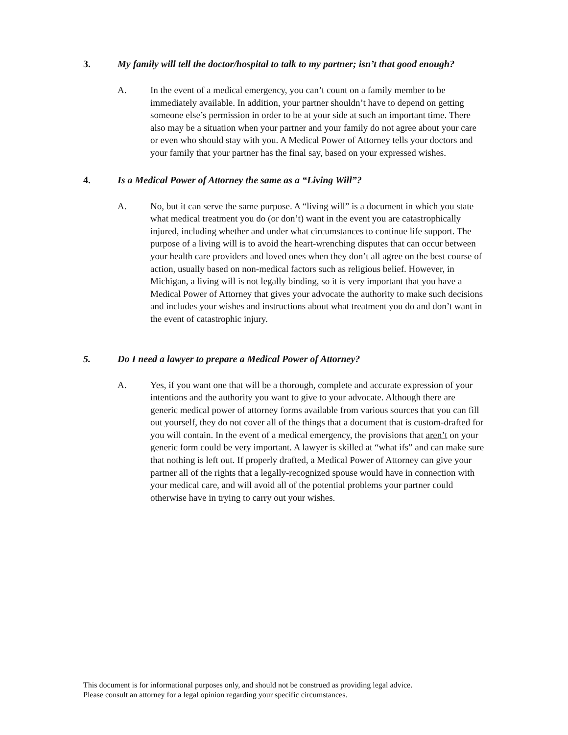3. My family will tell the doctor/hospital to talk to my partner; isn’t that good enough?
A. In the event of a medical emergency, you can’t count on a family member to be immediately available. In addition, your partner shouldn’t have to depend on getting someone else’s permission in order to be at your side at such an important time. There also may be a situation when your partner and your family do not agree about your care or even who should stay with you. A Medical Power of Attorney tells your doctors and your family that your partner has the final say, based on your expressed wishes.
4. Is a Medical Power of Attorney the same as a “Living Will”?
A. No, but it can serve the same purpose. A “living will” is a document in which you state what medical treatment you do (or don’t) want in the event you are catastrophically injured, including whether and under what circumstances to continue life support. The purpose of a living will is to avoid the heart-wrenching disputes that can occur between your health care providers and loved ones when they don’t all agree on the best course of action, usually based on non-medical factors such as religious belief. However, in Michigan, a living will is not legally binding, so it is very important that you have a Medical Power of Attorney that gives your advocate the authority to make such decisions and includes your wishes and instructions about what treatment you do and don’t want in the event of catastrophic injury.
5. Do I need a lawyer to prepare a Medical Power of Attorney?
A. Yes, if you want one that will be a thorough, complete and accurate expression of your intentions and the authority you want to give to your advocate. Although there are generic medical power of attorney forms available from various sources that you can fill out yourself, they do not cover all of the things that a document that is custom-drafted for you will contain. In the event of a medical emergency, the provisions that aren’t on your generic form could be very important. A lawyer is skilled at “what ifs” and can make sure that nothing is left out. If properly drafted, a Medical Power of Attorney can give your partner all of the rights that a legally-recognized spouse would have in connection with your medical care, and will avoid all of the potential problems your partner could otherwise have in trying to carry out your wishes.
This document is for informational purposes only, and should not be construed as providing legal advice.
Please consult an attorney for a legal opinion regarding your specific circumstances.